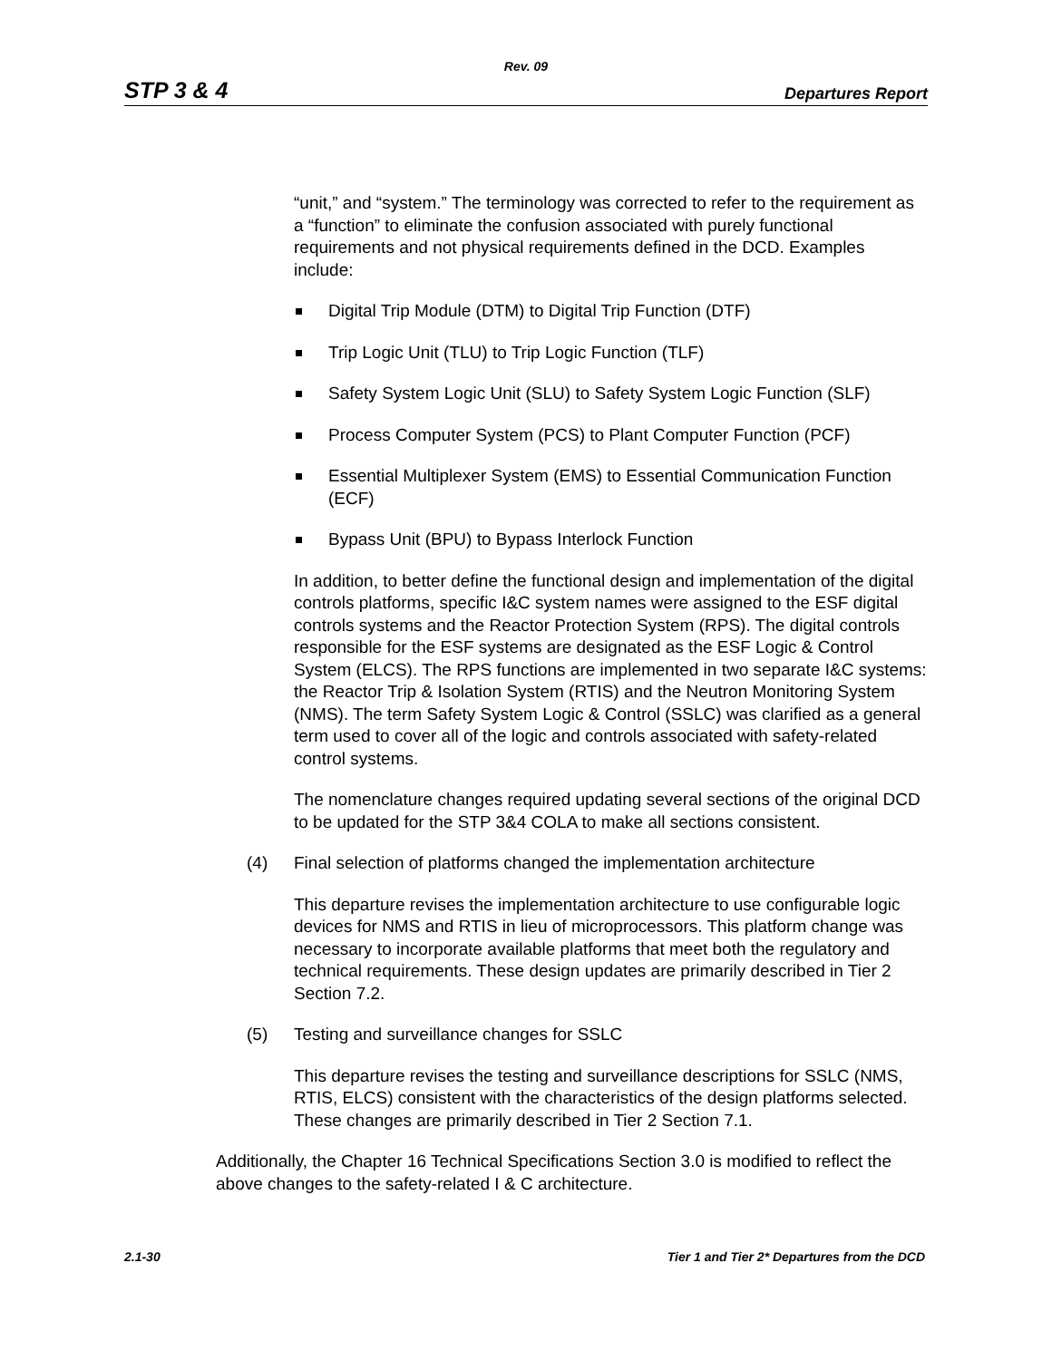Rev. 09
STP 3 & 4 Departures Report
“unit,” and “system.” The terminology was corrected to refer to the requirement as a “function” to eliminate the confusion associated with purely functional requirements and not physical requirements defined in the DCD. Examples include:
Digital Trip Module (DTM) to Digital Trip Function (DTF)
Trip Logic Unit (TLU) to Trip Logic Function (TLF)
Safety System Logic Unit (SLU) to Safety System Logic Function (SLF)
Process Computer System (PCS) to Plant Computer Function (PCF)
Essential Multiplexer System (EMS) to Essential Communication Function (ECF)
Bypass Unit (BPU) to Bypass Interlock Function
In addition, to better define the functional design and implementation of the digital controls platforms, specific I&C system names were assigned to the ESF digital controls systems and the Reactor Protection System (RPS). The digital controls responsible for the ESF systems are designated as the ESF Logic & Control System (ELCS). The RPS functions are implemented in two separate I&C systems: the Reactor Trip & Isolation System (RTIS) and the Neutron Monitoring System (NMS). The term Safety System Logic & Control (SSLC) was clarified as a general term used to cover all of the logic and controls associated with safety-related control systems.
The nomenclature changes required updating several sections of the original DCD to be updated for the STP 3&4 COLA to make all sections consistent.
(4) Final selection of platforms changed the implementation architecture
This departure revises the implementation architecture to use configurable logic devices for NMS and RTIS in lieu of microprocessors. This platform change was necessary to incorporate available platforms that meet both the regulatory and technical requirements. These design updates are primarily described in Tier 2 Section 7.2.
(5) Testing and surveillance changes for SSLC
This departure revises the testing and surveillance descriptions for SSLC (NMS, RTIS, ELCS) consistent with the characteristics of the design platforms selected. These changes are primarily described in Tier 2 Section 7.1.
Additionally, the Chapter 16 Technical Specifications Section 3.0 is modified to reflect the above changes to the safety-related I & C architecture.
2.1-30 Tier 1 and Tier 2* Departures from the DCD